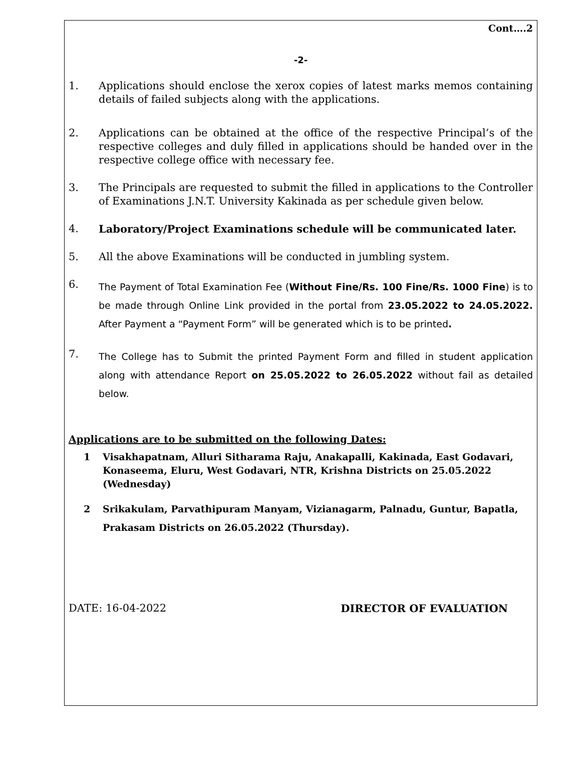Cont….2
-2-
1. Applications should enclose the xerox copies of latest marks memos containing details of failed subjects along with the applications.
2. Applications can be obtained at the office of the respective Principal’s of the respective colleges and duly filled in applications should be handed over in the respective college office with necessary fee.
3. The Principals are requested to submit the filled in applications to the Controller of Examinations J.N.T. University Kakinada as per schedule given below.
4. Laboratory/Project Examinations schedule will be communicated later.
5. All the above Examinations will be conducted in jumbling system.
6.
The Payment of Total Examination Fee (Without Fine/Rs. 100 Fine/Rs. 1000 Fine) is to be made through Online Link provided in the portal from 23.05.2022 to 24.05.2022. After Payment a “Payment Form” will be generated which is to be printed.
7.
The College has to Submit the printed Payment Form and filled in student application along with attendance Report on 25.05.2022 to 26.05.2022 without fail as detailed below.
Applications are to be submitted on the following Dates:
1 Visakhapatnam, Alluri Sitharama Raju, Anakapalli, Kakinada, East Godavari, Konaseema, Eluru, West Godavari, NTR, Krishna Districts on 25.05.2022 (Wednesday)
2 Srikakulam, Parvathipuram Manyam, Vizianagarm, Palnadu, Guntur, Bapatla, Prakasam Districts on 26.05.2022 (Thursday).
DATE: 16-04-2022 DIRECTOR OF EVALUATION